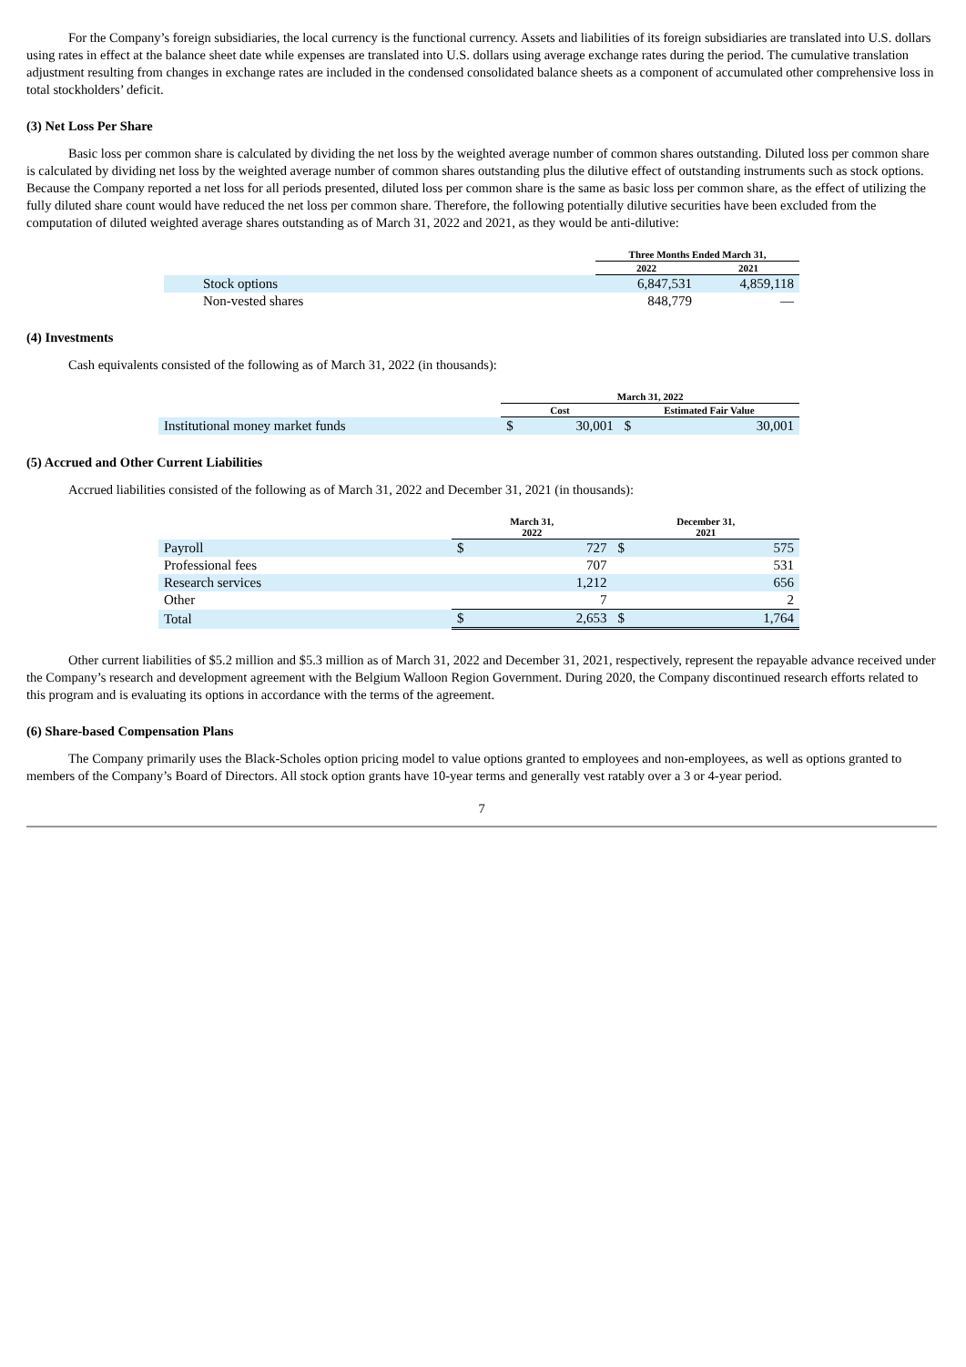For the Company’s foreign subsidiaries, the local currency is the functional currency. Assets and liabilities of its foreign subsidiaries are translated into U.S. dollars using rates in effect at the balance sheet date while expenses are translated into U.S. dollars using average exchange rates during the period. The cumulative translation adjustment resulting from changes in exchange rates are included in the condensed consolidated balance sheets as a component of accumulated other comprehensive loss in total stockholders’ deficit.
(3) Net Loss Per Share
Basic loss per common share is calculated by dividing the net loss by the weighted average number of common shares outstanding. Diluted loss per common share is calculated by dividing net loss by the weighted average number of common shares outstanding plus the dilutive effect of outstanding instruments such as stock options. Because the Company reported a net loss for all periods presented, diluted loss per common share is the same as basic loss per common share, as the effect of utilizing the fully diluted share count would have reduced the net loss per common share. Therefore, the following potentially dilutive securities have been excluded from the computation of diluted weighted average shares outstanding as of March 31, 2022 and 2021, as they would be anti-dilutive:
| | Three Months Ended March 31, | |
| --- | --- | --- |
| | 2022 | 2021 |
| Stock options | 6,847,531 | 4,859,118 |
| Non-vested shares | 848,779 | — |
(4) Investments
Cash equivalents consisted of the following as of March 31, 2022 (in thousands):
| | March 31, 2022 | | | |
| --- | --- | --- | --- | --- |
| | Cost | | Estimated Fair Value | |
| Institutional money market funds | $ | 30,001 | $ | 30,001 |
(5) Accrued and Other Current Liabilities
Accrued liabilities consisted of the following as of March 31, 2022 and December 31, 2021 (in thousands):
| | March 31, 2022 | | December 31, 2021 | |
| --- | --- | --- | --- | --- |
| Payroll | $ | 727 | $ | 575 |
| Professional fees | | 707 | | 531 |
| Research services | | 1,212 | | 656 |
| Other | | 7 | | 2 |
| Total | $ | 2,653 | $ | 1,764 |
Other current liabilities of $5.2 million and $5.3 million as of March 31, 2022 and December 31, 2021, respectively, represent the repayable advance received under the Company’s research and development agreement with the Belgium Walloon Region Government. During 2020, the Company discontinued research efforts related to this program and is evaluating its options in accordance with the terms of the agreement.
(6) Share-based Compensation Plans
The Company primarily uses the Black-Scholes option pricing model to value options granted to employees and non-employees, as well as options granted to members of the Company’s Board of Directors. All stock option grants have 10-year terms and generally vest ratably over a 3 or 4-year period.
7